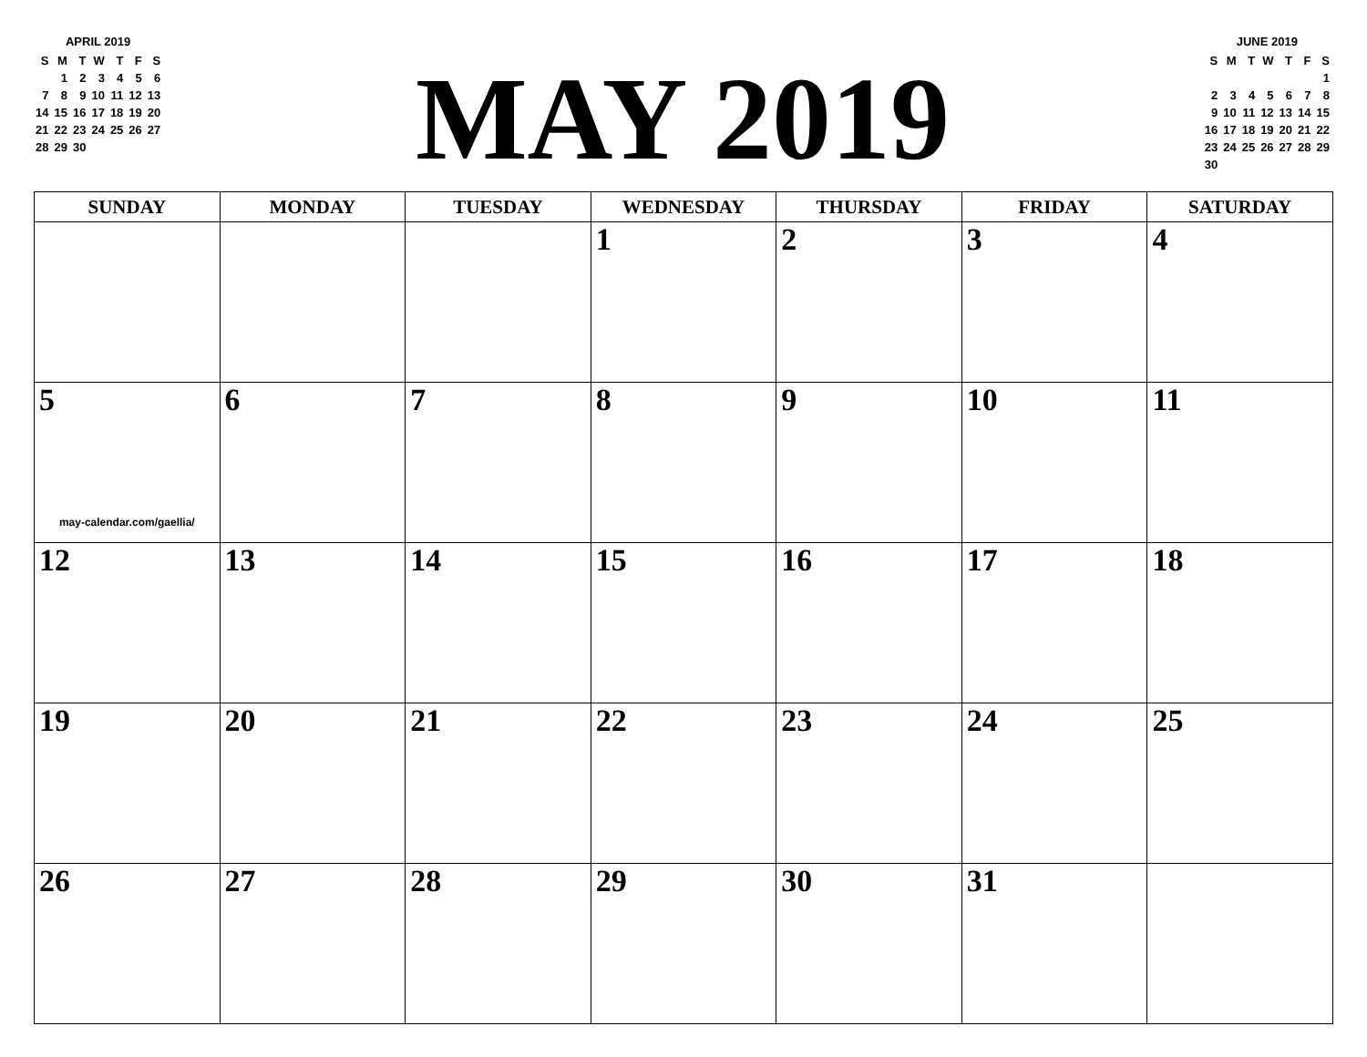APRIL 2019
| S | M | T | W | T | F | S |
| | 1 | 2 | 3 | 4 | 5 | 6 |
| 7 | 8 | 9 | 10 | 11 | 12 | 13 |
| 14 | 15 | 16 | 17 | 18 | 19 | 20 |
| 21 | 22 | 23 | 24 | 25 | 26 | 27 |
| 28 | 29 | 30 | | | | |
MAY 2019
JUNE 2019
| S | M | T | W | T | F | S |
| | | | | | | 1 |
| 2 | 3 | 4 | 5 | 6 | 7 | 8 |
| 9 | 10 | 11 | 12 | 13 | 14 | 15 |
| 16 | 17 | 18 | 19 | 20 | 21 | 22 |
| 23 | 24 | 25 | 26 | 27 | 28 | 29 |
| 30 | | | | | | |
| SUNDAY | MONDAY | TUESDAY | WEDNESDAY | THURSDAY | FRIDAY | SATURDAY |
| --- | --- | --- | --- | --- | --- | --- |
| | | | 1 | 2 | 3 | 4 |
| 5 may-calendar.com/gaellia/ | 6 | 7 | 8 | 9 | 10 | 11 |
| 12 | 13 | 14 | 15 | 16 | 17 | 18 |
| 19 | 20 | 21 | 22 | 23 | 24 | 25 |
| 26 | 27 | 28 | 29 | 30 | 31 | |